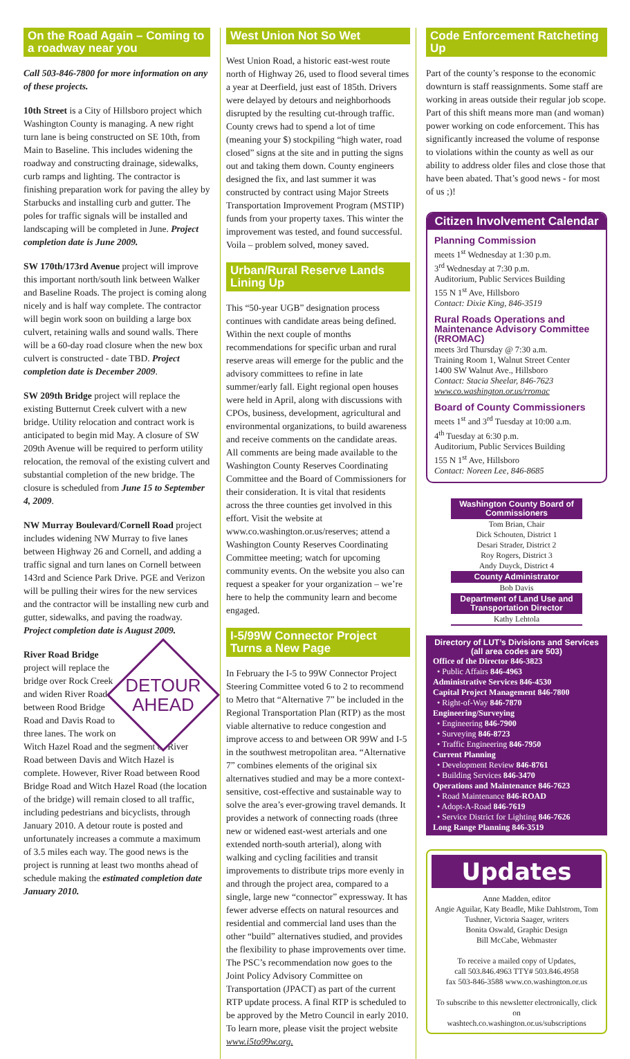On the Road Again – Coming to a roadway near you
Call 503-846-7800 for more information on any of these projects.
10th Street is a City of Hillsboro project which Washington County is managing. A new right turn lane is being constructed on SE 10th, from Main to Baseline. This includes widening the roadway and constructing drainage, sidewalks, curb ramps and lighting. The contractor is finishing preparation work for paving the alley by Starbucks and installing curb and gutter. The poles for traffic signals will be installed and landscaping will be completed in June. Project completion date is June 2009.
SW 170th/173rd Avenue project will improve this important north/south link between Walker and Baseline Roads. The project is coming along nicely and is half way complete. The contractor will begin work soon on building a large box culvert, retaining walls and sound walls. There will be a 60-day road closure when the new box culvert is constructed - date TBD. Project completion date is December 2009.
SW 209th Bridge project will replace the existing Butternut Creek culvert with a new bridge. Utility relocation and contract work is anticipated to begin mid May. A closure of SW 209th Avenue will be required to perform utility relocation, the removal of the existing culvert and substantial completion of the new bridge. The closure is scheduled from June 15 to September 4, 2009.
NW Murray Boulevard/Cornell Road project includes widening NW Murray to five lanes between Highway 26 and Cornell, and adding a traffic signal and turn lanes on Cornell between 143rd and Science Park Drive. PGE and Verizon will be pulling their wires for the new services and the contractor will be installing new curb and gutter, sidewalks, and paving the roadway. Project completion date is August 2009.
DETOUR AHEAD
River Road Bridge project will replace the bridge over Rock Creek and widen River Road between Rood Bridge Road and Davis Road to three lanes. The work on Witch Hazel Road and the segment of River Road between Davis and Witch Hazel is complete. However, River Road between Rood Bridge Road and Witch Hazel Road (the location of the bridge) will remain closed to all traffic, including pedestrians and bicyclists, through January 2010. A detour route is posted and unfortunately increases a commute a maximum of 3.5 miles each way. The good news is the project is running at least two months ahead of schedule making the estimated completion date January 2010.
West Union Not So Wet
West Union Road, a historic east-west route north of Highway 26, used to flood several times a year at Deerfield, just east of 185th. Drivers were delayed by detours and neighborhoods disrupted by the resulting cut-through traffic. County crews had to spend a lot of time (meaning your $) stockpiling “high water, road closed” signs at the site and in putting the signs out and taking them down. County engineers designed the fix, and last summer it was constructed by contract using Major Streets Transportation Improvement Program (MSTIP) funds from your property taxes. This winter the improvement was tested, and found successful. Voila – problem solved, money saved.
Urban/Rural Reserve Lands Lining Up
This “50-year UGB” designation process continues with candidate areas being defined. Within the next couple of months recommendations for specific urban and rural reserve areas will emerge for the public and the advisory committees to refine in late summer/early fall. Eight regional open houses were held in April, along with discussions with CPOs, business, development, agricultural and environmental organizations, to build awareness and receive comments on the candidate areas. All comments are being made available to the Washington County Reserves Coordinating Committee and the Board of Commissioners for their consideration. It is vital that residents across the three counties get involved in this effort. Visit the website at www.co.washington.or.us/reserves; attend a Washington County Reserves Coordinating Committee meeting; watch for upcoming community events. On the website you also can request a speaker for your organization – we’re here to help the community learn and become engaged.
I-5/99W Connector Project Turns a New Page
In February the I-5 to 99W Connector Project Steering Committee voted 6 to 2 to recommend to Metro that “Alternative 7” be included in the Regional Transportation Plan (RTP) as the most viable alternative to reduce congestion and improve access to and between OR 99W and I-5 in the southwest metropolitan area. “Alternative 7” combines elements of the original six alternatives studied and may be a more context-sensitive, cost-effective and sustainable way to solve the area’s ever-growing travel demands. It provides a network of connecting roads (three new or widened east-west arterials and one extended north-south arterial), along with walking and cycling facilities and transit improvements to distribute trips more evenly in and through the project area, compared to a single, large new “connector” expressway. It has fewer adverse effects on natural resources and residential and commercial land uses than the other “build” alternatives studied, and provides the flexibility to phase improvements over time. The PSC’s recommendation now goes to the Joint Policy Advisory Committee on Transportation (JPACT) as part of the current RTP update process. A final RTP is scheduled to be approved by the Metro Council in early 2010. To learn more, please visit the project website www.i5to99w.org.
Code Enforcement Ratcheting Up
Part of the county’s response to the economic downturn is staff reassignments. Some staff are working in areas outside their regular job scope. Part of this shift means more man (and woman) power working on code enforcement. This has significantly increased the volume of response to violations within the county as well as our ability to address older files and close those that have been abated. That’s good news - for most of us ;)!
Citizen Involvement Calendar
Planning Commission
meets 1<sup>st</sup> Wednesday at 1:30 p.m.
3<sup>rd</sup> Wednesday at 7:30 p.m.
Auditorium, Public Services Building
155 N 1<sup>st</sup> Ave, Hillsboro
Contact: Dixie King, 846-3519
Rural Roads Operations and Maintenance Advisory Committee (RROMAC)
meets 3rd Thursday @ 7:30 a.m.
Training Room 1, Walnut Street Center
1400 SW Walnut Ave., Hillsboro
Contact: Stacia Sheelar, 846-7623
www.co.washington.or.us/rromac
Board of County Commissioners
meets 1<sup>st</sup> and 3<sup>rd</sup> Tuesday at 10:00 a.m.
4<sup>th</sup> Tuesday at 6:30 p.m.
Auditorium, Public Services Building
155 N 1<sup>st</sup> Ave, Hillsboro
Contact: Noreen Lee, 846-8685
Washington County Board of Commissioners
Tom Brian, Chair
Dick Schouten, District 1
Desari Strader, District 2
Roy Rogers, District 3
Andy Duyck, District 4
County Administrator
Bob Davis
Department of Land Use and Transportation Director
Kathy Lehtola
Directory of LUT’s Divisions and Services (all area codes are 503)
Office of the Director 846-3823
• Public Affairs 846-4963
Administrative Services 846-4530
Capital Project Management 846-7800
• Right-of-Way 846-7870
Engineering/Surveying
• Engineering 846-7900
• Surveying 846-8723
• Traffic Engineering 846-7950
Current Planning
• Development Review 846-8761
• Building Services 846-3470
Operations and Maintenance 846-7623
• Road Maintenance 846-ROAD
• Adopt-A-Road 846-7619
• Service District for Lighting 846-7626
Long Range Planning 846-3519
Updates
Anne Madden, editor
Angie Aguilar, Katy Beadle, Mike Dahlstrom, Tom Tushner, Victoria Saager, writers
Bonita Oswald, Graphic Design
Bill McCabe, Webmaster
To receive a mailed copy of Updates,
call 503.846.4963 TTY# 503.846.4958
fax 503-846-3588 www.co.washington.or.us
To subscribe to this newsletter electronically, click on
washtech.co.washington.or.us/subscriptions